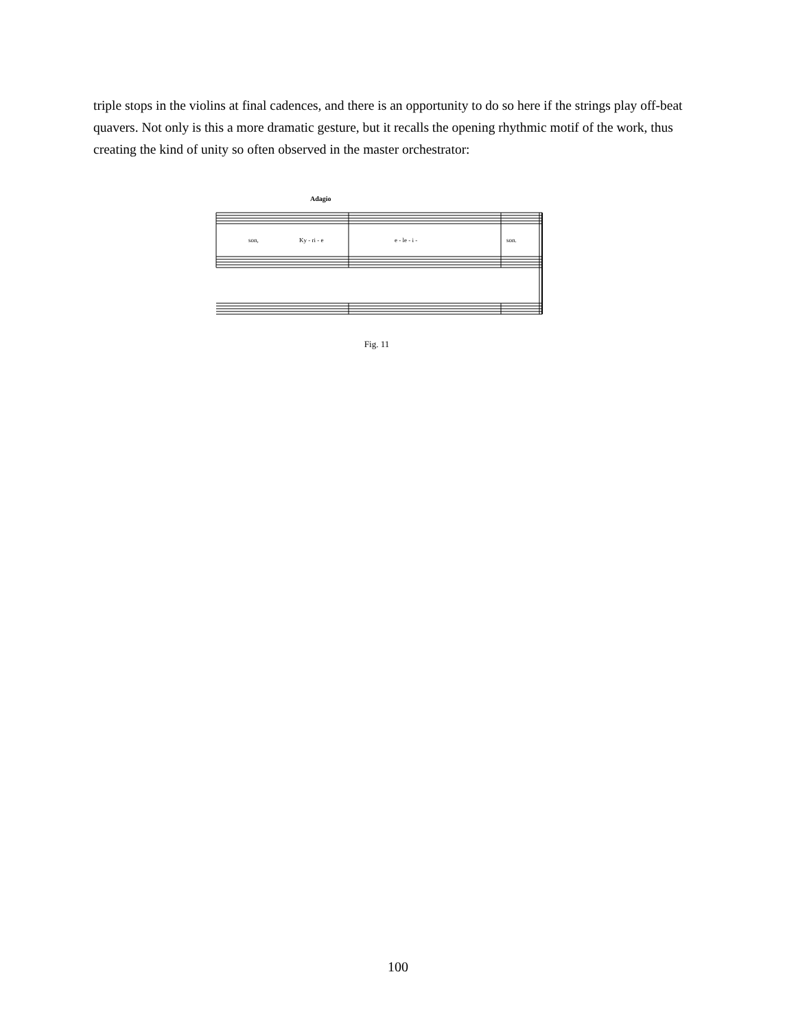triple stops in the violins at final cadences, and there is an opportunity to do so here if the strings play off-beat quavers. Not only is this a more dramatic gesture, but it recalls the opening rhythmic motif of the work, thus creating the kind of unity so often observed in the master orchestrator:
Adagio
son,
Ky - ri - e
e - le - i -
son.
Fig. 11
100